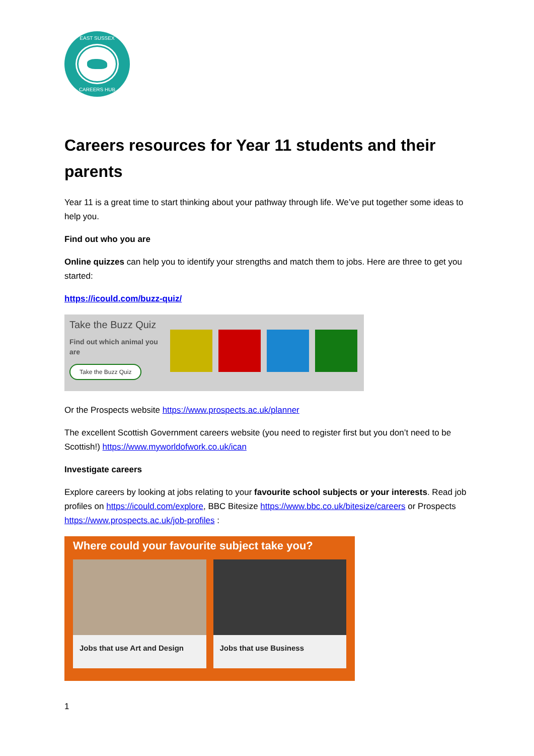EAST SUSSEX
CAREERS HUB
Careers resources for Year 11 students and their parents
Year 11 is a great time to start thinking about your pathway through life. We’ve put together some ideas to help you.
Find out who you are
Online quizzes can help you to identify your strengths and match them to jobs. Here are three to get you started:
https://icould.com/buzz-quiz/
Take the Buzz Quiz
Find out which animal you are
Take the Buzz Quiz
Or the Prospects website https://www.prospects.ac.uk/planner
The excellent Scottish Government careers website (you need to register first but you don’t need to be Scottish!) https://www.myworldofwork.co.uk/ican
Investigate careers
Explore careers by looking at jobs relating to your favourite school subjects or your interests. Read job profiles on https://icould.com/explore, BBC Bitesize https://www.bbc.co.uk/bitesize/careers or Prospects https://www.prospects.ac.uk/job-profiles :
Where could your favourite subject take you?
Jobs that use Art and Design
Jobs that use Business
1